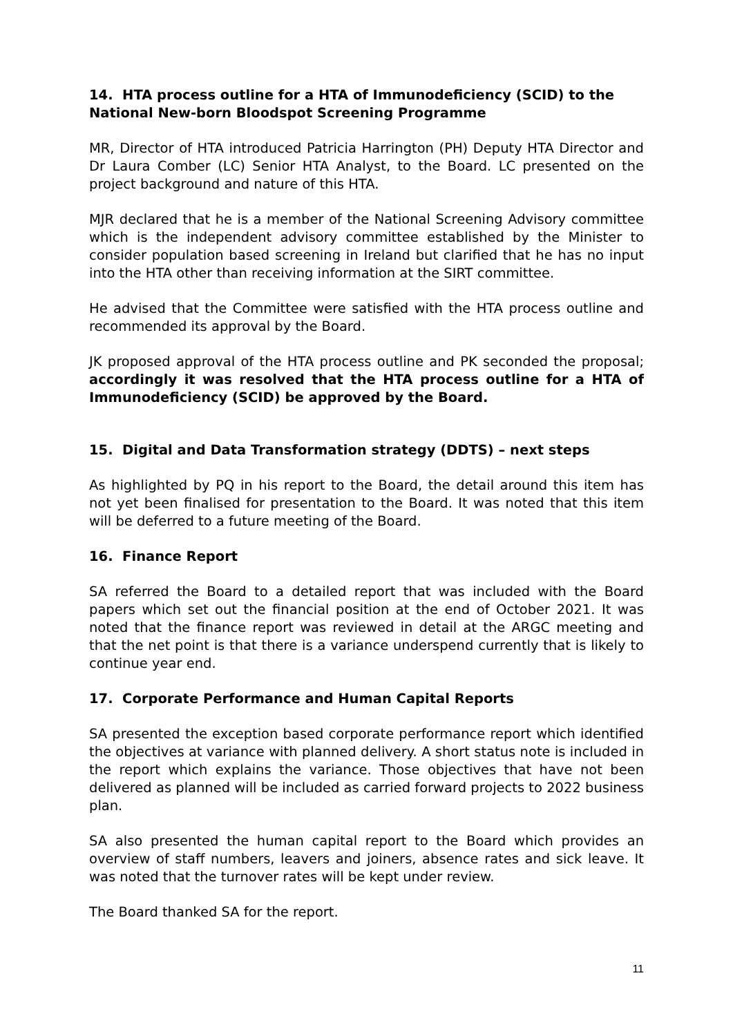14. HTA process outline for a HTA of Immunodeficiency (SCID) to the National New-born Bloodspot Screening Programme
MR, Director of HTA introduced Patricia Harrington (PH) Deputy HTA Director and Dr Laura Comber (LC) Senior HTA Analyst, to the Board. LC presented on the project background and nature of this HTA.
MJR declared that he is a member of the National Screening Advisory committee which is the independent advisory committee established by the Minister to consider population based screening in Ireland but clarified that he has no input into the HTA other than receiving information at the SIRT committee.
He advised that the Committee were satisfied with the HTA process outline and recommended its approval by the Board.
JK proposed approval of the HTA process outline and PK seconded the proposal; accordingly it was resolved that the HTA process outline for a HTA of Immunodeficiency (SCID) be approved by the Board.
15. Digital and Data Transformation strategy (DDTS) – next steps
As highlighted by PQ in his report to the Board, the detail around this item has not yet been finalised for presentation to the Board. It was noted that this item will be deferred to a future meeting of the Board.
16. Finance Report
SA referred the Board to a detailed report that was included with the Board papers which set out the financial position at the end of October 2021. It was noted that the finance report was reviewed in detail at the ARGC meeting and that the net point is that there is a variance underspend currently that is likely to continue year end.
17. Corporate Performance and Human Capital Reports
SA presented the exception based corporate performance report which identified the objectives at variance with planned delivery. A short status note is included in the report which explains the variance. Those objectives that have not been delivered as planned will be included as carried forward projects to 2022 business plan.
SA also presented the human capital report to the Board which provides an overview of staff numbers, leavers and joiners, absence rates and sick leave. It was noted that the turnover rates will be kept under review.
The Board thanked SA for the report.
11